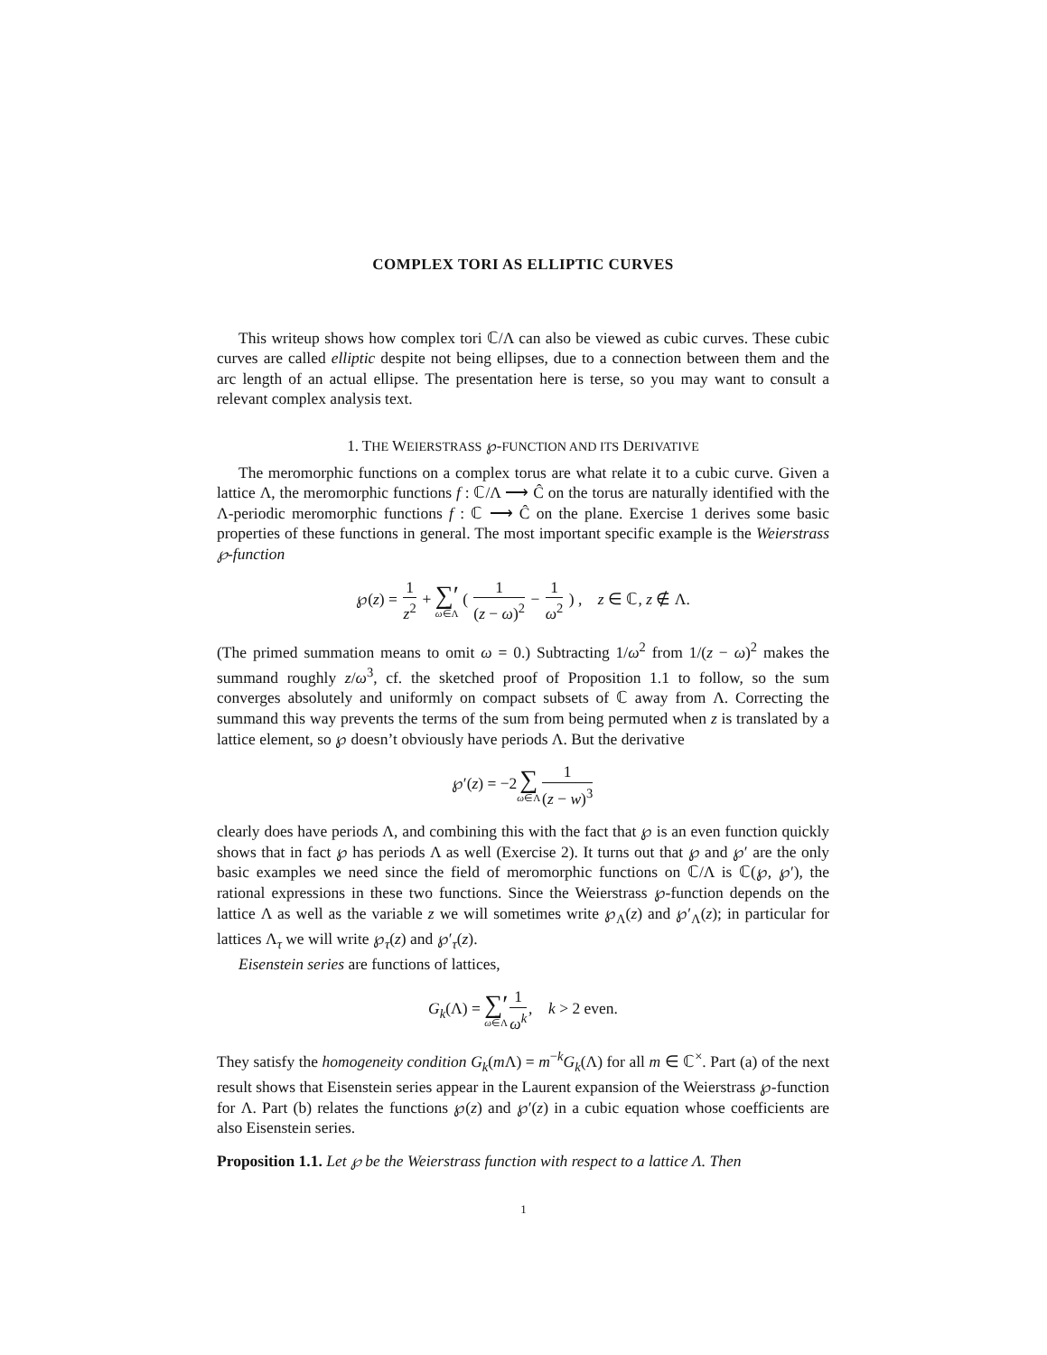COMPLEX TORI AS ELLIPTIC CURVES
This writeup shows how complex tori ℂ/Λ can also be viewed as cubic curves. These cubic curves are called elliptic despite not being ellipses, due to a connection between them and the arc length of an actual ellipse. The presentation here is terse, so you may want to consult a relevant complex analysis text.
1. THE WEIERSTRASS ℘-FUNCTION AND ITS DERIVATIVE
The meromorphic functions on a complex torus are what relate it to a cubic curve. Given a lattice Λ, the meromorphic functions f : ℂ/Λ ⟶ Ĉ on the torus are naturally identified with the Λ-periodic meromorphic functions f : ℂ ⟶ Ĉ on the plane. Exercise 1 derives some basic properties of these functions in general. The most important specific example is the Weierstrass ℘-function
℘(z) = 1 z<sup>2</sup> + ∑′ ω∈Λ ( 1 (z − ω)<sup>2</sup> − 1 ω<sup>2</sup> ) , z ∈ ℂ, z ∉ Λ.
(The primed summation means to omit ω = 0.) Subtracting 1/ω<sup>2</sup> from 1/(z − ω)<sup>2</sup> makes the summand roughly z/ω<sup>3</sup>, cf. the sketched proof of Proposition 1.1 to follow, so the sum converges absolutely and uniformly on compact subsets of ℂ away from Λ. Correcting the summand this way prevents the terms of the sum from being permuted when z is translated by a lattice element, so ℘ doesn’t obviously have periods Λ. But the derivative
℘′(z) = −2∑ ω∈Λ 1 (z − w)<sup>3</sup>
clearly does have periods Λ, and combining this with the fact that ℘ is an even function quickly shows that in fact ℘ has periods Λ as well (Exercise 2). It turns out that ℘ and ℘′ are the only basic examples we need since the field of meromorphic functions on ℂ/Λ is ℂ(℘, ℘′), the rational expressions in these two functions. Since the Weierstrass ℘-function depends on the lattice Λ as well as the variable z we will sometimes write ℘<sub>Λ</sub>(z) and ℘′<sub>Λ</sub>(z); in particular for lattices Λ<sub>τ</sub> we will write ℘<sub>τ</sub>(z) and ℘′<sub>τ</sub>(z).
Eisenstein series are functions of lattices,
G<sub>k</sub>(Λ) = ∑′ ω∈Λ 1 ω<sup>k</sup>, k > 2 even.
They satisfy the homogeneity condition G<sub>k</sub>(m Λ) = m<sup>−k</sup>G<sub>k</sub>(Λ) for all m ∈ ℂ<sup>×</sup>. Part (a) of the next result shows that Eisenstein series appear in the Laurent expansion of the Weierstrass ℘-function for Λ. Part (b) relates the functions ℘(z) and ℘′(z) in a cubic equation whose coefficients are also Eisenstein series.
Proposition 1.1. Let ℘ be the Weierstrass function with respect to a lattice Λ. Then
1